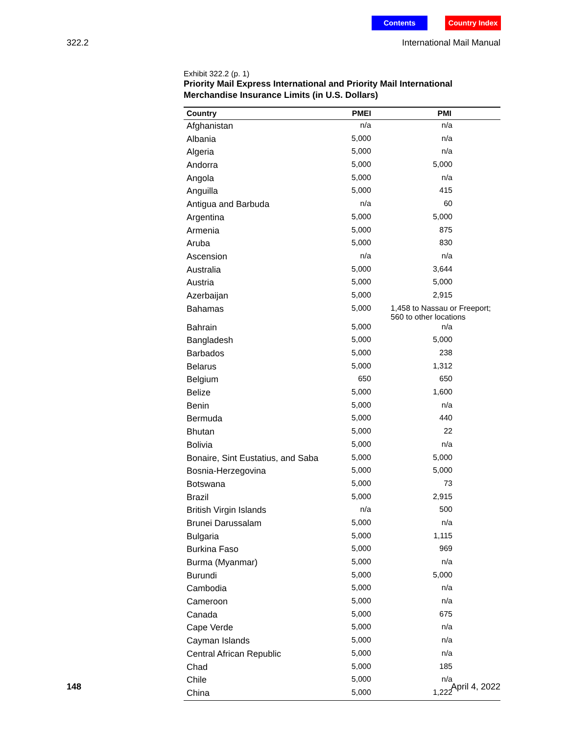Contents Country Index
322.2 International Mail Manual
Exhibit 322.2 (p. 1)
Priority Mail Express International and Priority Mail International Merchandise Insurance Limits (in U.S. Dollars)
| Country | PMEI | PMI |
| --- | --- | --- |
| Afghanistan | n/a | n/a |
| Albania | 5,000 | n/a |
| Algeria | 5,000 | n/a |
| Andorra | 5,000 | 5,000 |
| Angola | 5,000 | n/a |
| Anguilla | 5,000 | 415 |
| Antigua and Barbuda | n/a | 60 |
| Argentina | 5,000 | 5,000 |
| Armenia | 5,000 | 875 |
| Aruba | 5,000 | 830 |
| Ascension | n/a | n/a |
| Australia | 5,000 | 3,644 |
| Austria | 5,000 | 5,000 |
| Azerbaijan | 5,000 | 2,915 |
| Bahamas | 5,000 | 1,458 to Nassau or Freeport; 560 to other locations |
| Bahrain | 5,000 | n/a |
| Bangladesh | 5,000 | 5,000 |
| Barbados | 5,000 | 238 |
| Belarus | 5,000 | 1,312 |
| Belgium | 650 | 650 |
| Belize | 5,000 | 1,600 |
| Benin | 5,000 | n/a |
| Bermuda | 5,000 | 440 |
| Bhutan | 5,000 | 22 |
| Bolivia | 5,000 | n/a |
| Bonaire, Sint Eustatius, and Saba | 5,000 | 5,000 |
| Bosnia-Herzegovina | 5,000 | 5,000 |
| Botswana | 5,000 | 73 |
| Brazil | 5,000 | 2,915 |
| British Virgin Islands | n/a | 500 |
| Brunei Darussalam | 5,000 | n/a |
| Bulgaria | 5,000 | 1,115 |
| Burkina Faso | 5,000 | 969 |
| Burma (Myanmar) | 5,000 | n/a |
| Burundi | 5,000 | 5,000 |
| Cambodia | 5,000 | n/a |
| Cameroon | 5,000 | n/a |
| Canada | 5,000 | 675 |
| Cape Verde | 5,000 | n/a |
| Cayman Islands | 5,000 | n/a |
| Central African Republic | 5,000 | n/a |
| Chad | 5,000 | 185 |
| Chile | 5,000 | n/a |
| China | 5,000 | 1,222 |
148 April 4, 2022